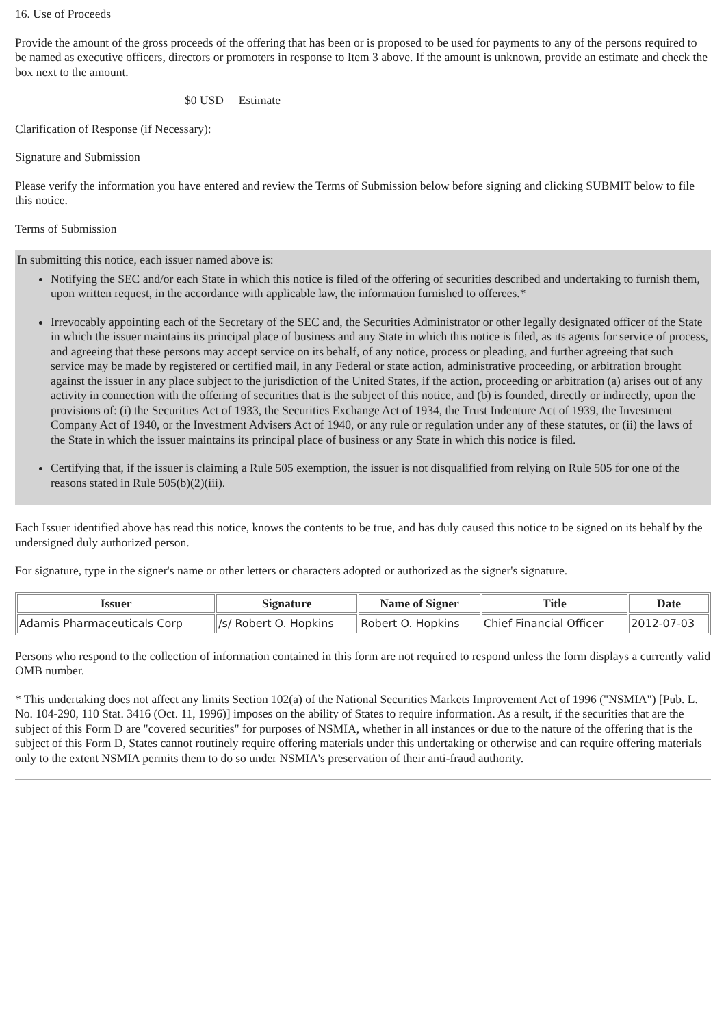16. Use of Proceeds
Provide the amount of the gross proceeds of the offering that has been or is proposed to be used for payments to any of the persons required to be named as executive officers, directors or promoters in response to Item 3 above. If the amount is unknown, provide an estimate and check the box next to the amount.
$0 USD Estimate
Clarification of Response (if Necessary):
Signature and Submission
Please verify the information you have entered and review the Terms of Submission below before signing and clicking SUBMIT below to file this notice.
Terms of Submission
In submitting this notice, each issuer named above is:
Notifying the SEC and/or each State in which this notice is filed of the offering of securities described and undertaking to furnish them, upon written request, in the accordance with applicable law, the information furnished to offerees.*
Irrevocably appointing each of the Secretary of the SEC and, the Securities Administrator or other legally designated officer of the State in which the issuer maintains its principal place of business and any State in which this notice is filed, as its agents for service of process, and agreeing that these persons may accept service on its behalf, of any notice, process or pleading, and further agreeing that such service may be made by registered or certified mail, in any Federal or state action, administrative proceeding, or arbitration brought against the issuer in any place subject to the jurisdiction of the United States, if the action, proceeding or arbitration (a) arises out of any activity in connection with the offering of securities that is the subject of this notice, and (b) is founded, directly or indirectly, upon the provisions of: (i) the Securities Act of 1933, the Securities Exchange Act of 1934, the Trust Indenture Act of 1939, the Investment Company Act of 1940, or the Investment Advisers Act of 1940, or any rule or regulation under any of these statutes, or (ii) the laws of the State in which the issuer maintains its principal place of business or any State in which this notice is filed.
Certifying that, if the issuer is claiming a Rule 505 exemption, the issuer is not disqualified from relying on Rule 505 for one of the reasons stated in Rule 505(b)(2)(iii).
Each Issuer identified above has read this notice, knows the contents to be true, and has duly caused this notice to be signed on its behalf by the undersigned duly authorized person.
For signature, type in the signer's name or other letters or characters adopted or authorized as the signer's signature.
| Issuer | Signature | Name of Signer | Title | Date |
| --- | --- | --- | --- | --- |
| Adamis Pharmaceuticals Corp | /s/ Robert O. Hopkins | Robert O. Hopkins | Chief Financial Officer | 2012-07-03 |
Persons who respond to the collection of information contained in this form are not required to respond unless the form displays a currently valid OMB number.
* This undertaking does not affect any limits Section 102(a) of the National Securities Markets Improvement Act of 1996 ("NSMIA") [Pub. L. No. 104-290, 110 Stat. 3416 (Oct. 11, 1996)] imposes on the ability of States to require information. As a result, if the securities that are the subject of this Form D are "covered securities" for purposes of NSMIA, whether in all instances or due to the nature of the offering that is the subject of this Form D, States cannot routinely require offering materials under this undertaking or otherwise and can require offering materials only to the extent NSMIA permits them to do so under NSMIA's preservation of their anti-fraud authority.